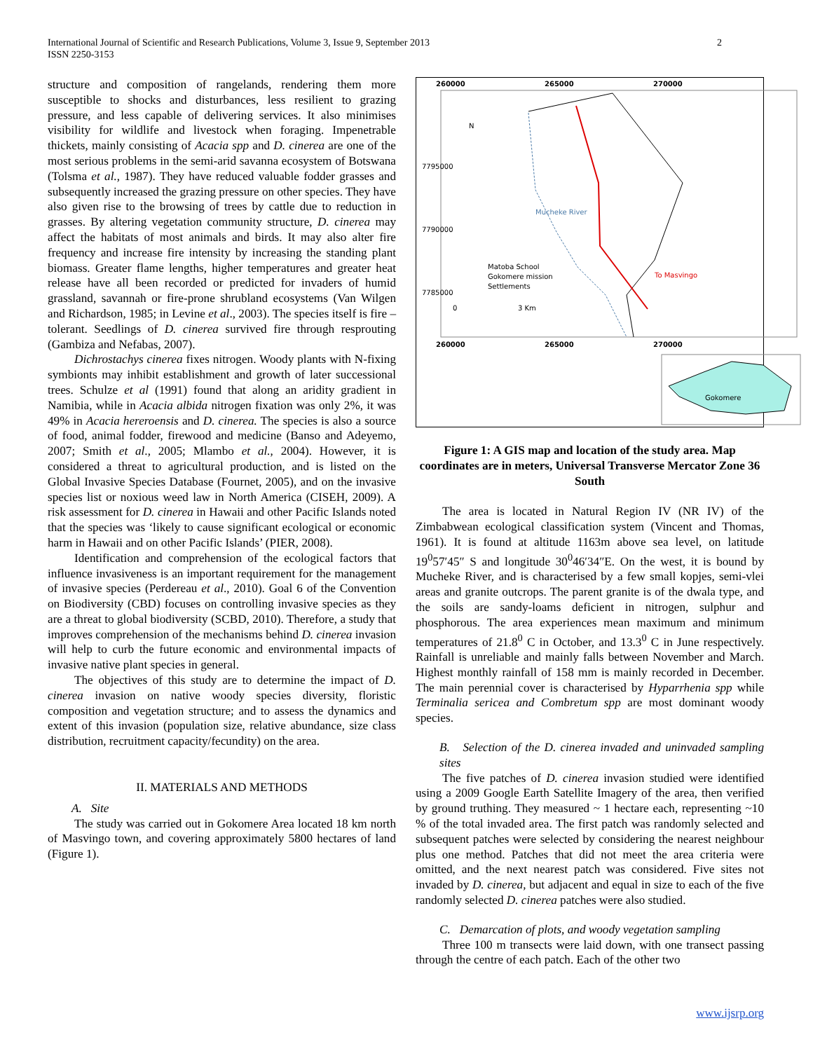International Journal of Scientific and Research Publications, Volume 3, Issue 9, September 2013
ISSN 2250-3153
2
structure and composition of rangelands, rendering them more susceptible to shocks and disturbances, less resilient to grazing pressure, and less capable of delivering services. It also minimises visibility for wildlife and livestock when foraging. Impenetrable thickets, mainly consisting of Acacia spp and D. cinerea are one of the most serious problems in the semi-arid savanna ecosystem of Botswana (Tolsma et al., 1987). They have reduced valuable fodder grasses and subsequently increased the grazing pressure on other species. They have also given rise to the browsing of trees by cattle due to reduction in grasses. By altering vegetation community structure, D. cinerea may affect the habitats of most animals and birds. It may also alter fire frequency and increase fire intensity by increasing the standing plant biomass. Greater flame lengths, higher temperatures and greater heat release have all been recorded or predicted for invaders of humid grassland, savannah or fire-prone shrubland ecosystems (Van Wilgen and Richardson, 1985; in Levine et al., 2003). The species itself is fire – tolerant. Seedlings of D. cinerea survived fire through resprouting (Gambiza and Nefabas, 2007).
Dichrostachys cinerea fixes nitrogen. Woody plants with N-fixing symbionts may inhibit establishment and growth of later successional trees. Schulze et al (1991) found that along an aridity gradient in Namibia, while in Acacia albida nitrogen fixation was only 2%, it was 49% in Acacia hereroensis and D. cinerea. The species is also a source of food, animal fodder, firewood and medicine (Banso and Adeyemo, 2007; Smith et al., 2005; Mlambo et al., 2004). However, it is considered a threat to agricultural production, and is listed on the Global Invasive Species Database (Fournet, 2005), and on the invasive species list or noxious weed law in North America (CISEH, 2009). A risk assessment for D. cinerea in Hawaii and other Pacific Islands noted that the species was ‘likely to cause significant ecological or economic harm in Hawaii and on other Pacific Islands’ (PIER, 2008).
Identification and comprehension of the ecological factors that influence invasiveness is an important requirement for the management of invasive species (Perdereau et al., 2010). Goal 6 of the Convention on Biodiversity (CBD) focuses on controlling invasive species as they are a threat to global biodiversity (SCBD, 2010). Therefore, a study that improves comprehension of the mechanisms behind D. cinerea invasion will help to curb the future economic and environmental impacts of invasive native plant species in general.
The objectives of this study are to determine the impact of D. cinerea invasion on native woody species diversity, floristic composition and vegetation structure; and to assess the dynamics and extent of this invasion (population size, relative abundance, size class distribution, recruitment capacity/fecundity) on the area.
II. MATERIALS AND METHODS
A. Site
The study was carried out in Gokomere Area located 18 km north of Masvingo town, and covering approximately 5800 hectares of land (Figure 1).
260000
265000
270000
260000
265000
270000
N
Mucheke River
To Masvingo
Matoba School
Gokomere mission
Settlements
0
3 Km
Gokomere
7795000
7790000
7785000
Figure 1: A GIS map and location of the study area. Map coordinates are in meters, Universal Transverse Mercator Zone 36 South
The area is located in Natural Region IV (NR IV) of the Zimbabwean ecological classification system (Vincent and Thomas, 1961). It is found at altitude 1163m above sea level, on latitude 19<sup>0</sup>57′45″ S and longitude 30<sup>0</sup>46′34″E. On the west, it is bound by Mucheke River, and is characterised by a few small kopjes, semi-vlei areas and granite outcrops. The parent granite is of the dwala type, and the soils are sandy-loams deficient in nitrogen, sulphur and phosphorous. The area experiences mean maximum and minimum temperatures of 21.8<sup>0</sup> C in October, and 13.3<sup>0</sup> C in June respectively. Rainfall is unreliable and mainly falls between November and March. Highest monthly rainfall of 158 mm is mainly recorded in December. The main perennial cover is characterised by Hyparrhenia spp while Terminalia sericea and Combretum spp are most dominant woody species.
B. Selection of the D. cinerea invaded and uninvaded sampling sites
The five patches of D. cinerea invasion studied were identified using a 2009 Google Earth Satellite Imagery of the area, then verified by ground truthing. They measured ~ 1 hectare each, representing ~10 % of the total invaded area. The first patch was randomly selected and subsequent patches were selected by considering the nearest neighbour plus one method. Patches that did not meet the area criteria were omitted, and the next nearest patch was considered. Five sites not invaded by D. cinerea, but adjacent and equal in size to each of the five randomly selected D. cinerea patches were also studied.
C. Demarcation of plots, and woody vegetation sampling
Three 100 m transects were laid down, with one transect passing through the centre of each patch. Each of the other two
www.ijsrp.org